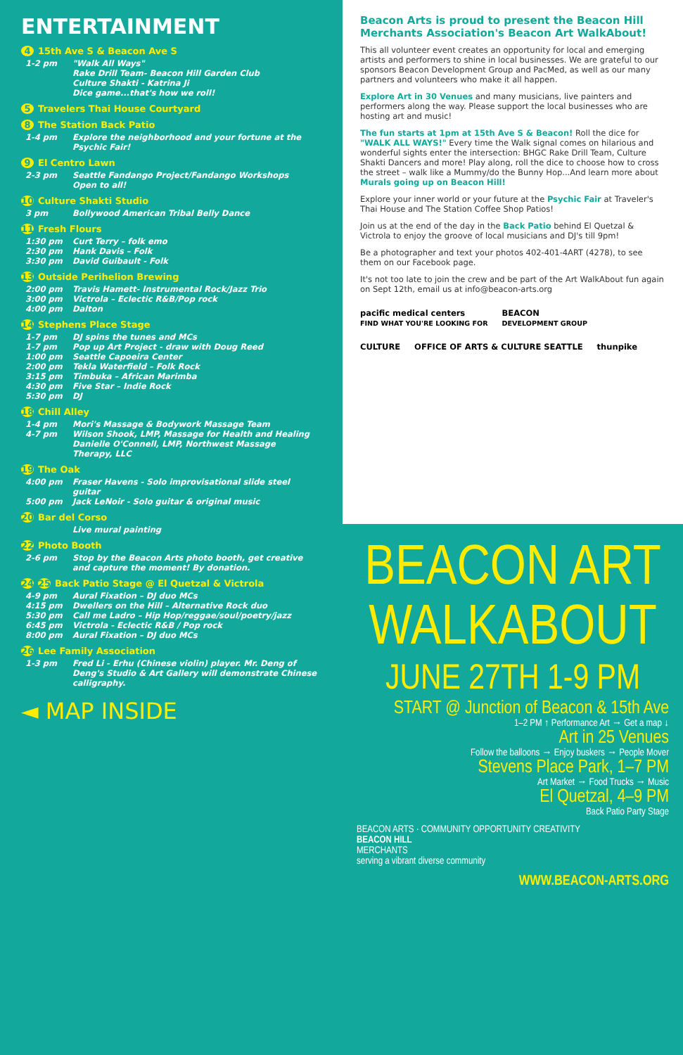ENTERTAINMENT
4 15th Ave S & Beacon Ave S
| 1-2 pm | "Walk All Ways" Rake Drill Team- Beacon Hill Garden Club Culture Shakti - Katrina Ji Dice game...that's how we roll! |
5 Travelers Thai House Courtyard
8 The Station Back Patio
| 1-4 pm | Explore the neighborhood and your fortune at the Psychic Fair! |
9 El Centro Lawn
| 2-3 pm | Seattle Fandango Project/Fandango Workshops Open to all! |
10 Culture Shakti Studio
| 3 pm | Bollywood American Tribal Belly Dance |
11 Fresh Flours
| 1:30 pm | Curt Terry – folk emo |
| 2:30 pm | Hank Davis – Folk |
| 3:30 pm | David Guibault - Folk |
13 Outside Perihelion Brewing
| 2:00 pm | Travis Hamett- Instrumental Rock/Jazz Trio |
| 3:00 pm | Victrola – Eclectic R&B/Pop rock |
| 4:00 pm | Dalton |
14 Stephens Place Stage
| 1-7 pm | DJ spins the tunes and MCs |
| 1-7 pm | Pop up Art Project - draw with Doug Reed |
| 1:00 pm | Seattle Capoeira Center |
| 2:00 pm | Tekla Waterfield – Folk Rock |
| 3:15 pm | Timbuka – African Marimba |
| 4:30 pm | Five Star – Indie Rock |
| 5:30 pm | DJ |
18 Chill Alley
| 1-4 pm | Mori's Massage & Bodywork Massage Team |
| 4-7 pm | Wilson Shook, LMP, Massage for Health and Healing Danielle O'Connell, LMP, Northwest Massage Therapy, LLC |
19 The Oak
| 4:00 pm | Fraser Havens - Solo improvisational slide steel guitar |
| 5:00 pm | Jack LeNoir - Solo guitar & original music |
20 Bar del Corso
| | Live mural painting |
22 Photo Booth
| 2-6 pm | Stop by the Beacon Arts photo booth, get creative and capture the moment! By donation. |
24 25 Back Patio Stage @ El Quetzal & Victrola
| 4-9 pm | Aural Fixation – DJ duo MCs |
| 4:15 pm | Dwellers on the Hill – Alternative Rock duo |
| 5:30 pm | Call me Ladro – Hip Hop/reggae/soul/poetry/jazz |
| 6:45 pm | Victrola - Eclectic R&B / Pop rock |
| 8:00 pm | Aural Fixation – DJ duo MCs |
26 Lee Family Association
| 1-3 pm | Fred Li - Erhu (Chinese violin) player. Mr. Deng of Deng's Studio & Art Gallery will demonstrate Chinese calligraphy. |
◄ MAP INSIDE
Beacon Arts is proud to present the Beacon Hill Merchants Association's Beacon Art WalkAbout!
This all volunteer event creates an opportunity for local and emerging artists and performers to shine in local businesses. We are grateful to our sponsors Beacon Development Group and PacMed, as well as our many partners and volunteers who make it all happen.
Explore Art in 30 Venues and many musicians, live painters and performers along the way. Please support the local businesses who are hosting art and music!
The fun starts at 1pm at 15th Ave S & Beacon! Roll the dice for "WALK ALL WAYS!" Every time the Walk signal comes on hilarious and wonderful sights enter the intersection: BHGC Rake Drill Team, Culture Shakti Dancers and more! Play along, roll the dice to choose how to cross the street – walk like a Mummy/do the Bunny Hop...And learn more about Murals going up on Beacon Hill!
Explore your inner world or your future at the Psychic Fair at Traveler's Thai House and The Station Coffee Shop Patios!
Join us at the end of the day in the Back Patio behind El Quetzal & Victrola to enjoy the groove of local musicians and DJ's till 9pm!
Be a photographer and text your photos 402-401-4ART (4278), to see them on our Facebook page.
It's not too late to join the crew and be part of the Art WalkAbout fun again on Sept 12th, email us at info@beacon-arts.org
pacific medical centers
FIND WHAT YOU'RE LOOKING FOR BEACON
DEVELOPMENT GROUP
CULTURE OFFICE OF ARTS & CULTURE SEATTLE thunpike
BEACON ART
WALKABOUT
JUNE 27TH 1-9 PM
START @ Junction of Beacon & 15th Ave
1–2 PM ↑ Performance Art → Get a map ↓
Art in 25 Venues
Follow the balloons → Enjoy buskers → People Mover
Stevens Place Park, 1–7 PM
Art Market → Food Trucks → Music
El Quetzal, 4–9 PM
Back Patio Party Stage
BEACON ARTS · COMMUNITY OPPORTUNITY CREATIVITY
BEACON HILL
MERCHANTS
serving a vibrant diverse community
WWW.BEACON-ARTS.ORG